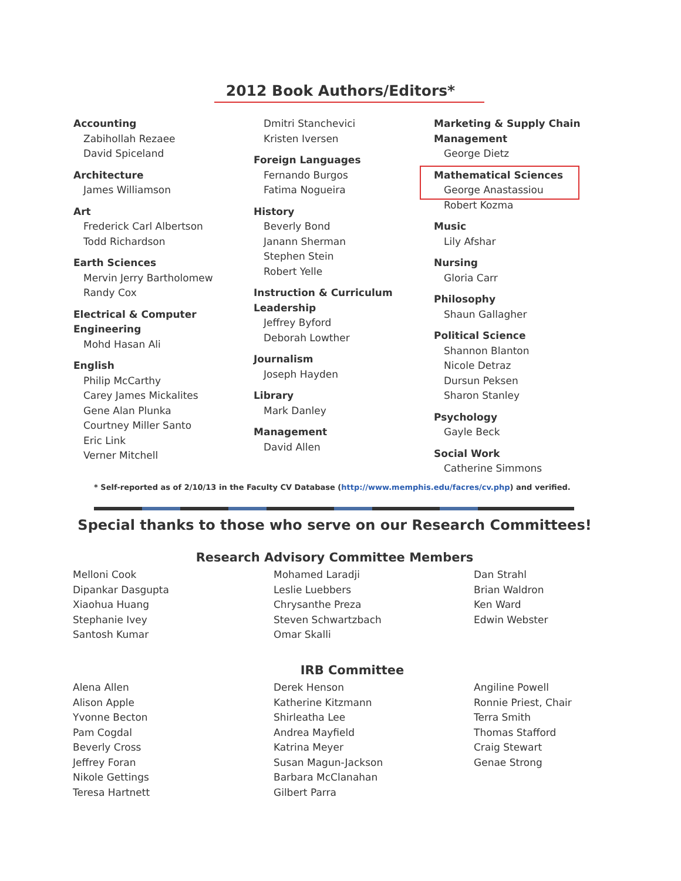2012 Book Authors/Editors*
Accounting
Zabihollah Rezaee
David Spiceland
Architecture
James Williamson
Art
Frederick Carl Albertson
Todd Richardson
Earth Sciences
Mervin Jerry Bartholomew
Randy Cox
Electrical & Computer
Engineering
Mohd Hasan Ali
English
Philip McCarthy
Carey James Mickalites
Gene Alan Plunka
Courtney Miller Santo
Eric Link
Verner Mitchell
Dmitri Stanchevici
Kristen Iversen
Foreign Languages
Fernando Burgos
Fatima Nogueira
History
Beverly Bond
Janann Sherman
Stephen Stein
Robert Yelle
Instruction & Curriculum
Leadership
Jeffrey Byford
Deborah Lowther
Journalism
Joseph Hayden
Library
Mark Danley
Management
David Allen
Marketing & Supply Chain
Management
George Dietz
Mathematical Sciences
George Anastassiou
Robert Kozma
Music
Lily Afshar
Nursing
Gloria Carr
Philosophy
Shaun Gallagher
Political Science
Shannon Blanton
Nicole Detraz
Dursun Peksen
Sharon Stanley
Psychology
Gayle Beck
Social Work
Catherine Simmons
* Self-reported as of 2/10/13 in the Faculty CV Database (http://www.memphis.edu/facres/cv.php) and verified.
Special thanks to those who serve on our Research Committees!
Research Advisory Committee Members
Melloni Cook
Dipankar Dasgupta
Xiaohua Huang
Stephanie Ivey
Santosh Kumar
Mohamed Laradji
Leslie Luebbers
Chrysanthe Preza
Steven Schwartzbach
Omar Skalli
Dan Strahl
Brian Waldron
Ken Ward
Edwin Webster
IRB Committee
Alena Allen
Alison Apple
Yvonne Becton
Pam Cogdal
Beverly Cross
Jeffrey Foran
Nikole Gettings
Teresa Hartnett
Derek Henson
Katherine Kitzmann
Shirleatha Lee
Andrea Mayfield
Katrina Meyer
Susan Magun-Jackson
Barbara McClanahan
Gilbert Parra
Angiline Powell
Ronnie Priest, Chair
Terra Smith
Thomas Stafford
Craig Stewart
Genae Strong